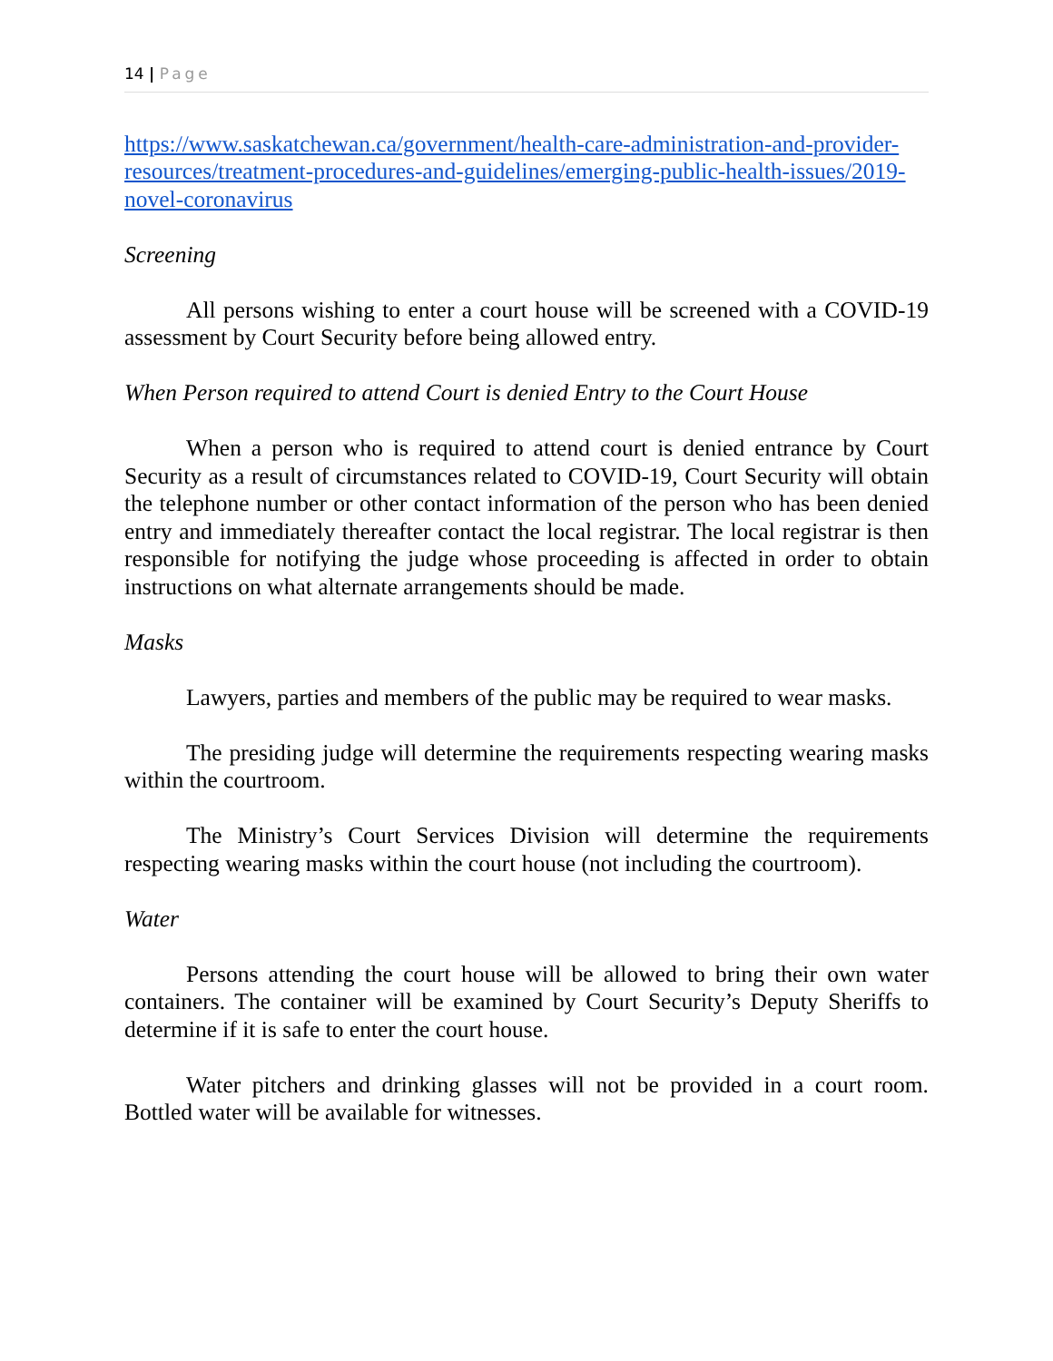14 | Page
https://www.saskatchewan.ca/government/health-care-administration-and-provider-resources/treatment-procedures-and-guidelines/emerging-public-health-issues/2019-novel-coronavirus
Screening
All persons wishing to enter a court house will be screened with a COVID-19 assessment by Court Security before being allowed entry.
When Person required to attend Court is denied Entry to the Court House
When a person who is required to attend court is denied entrance by Court Security as a result of circumstances related to COVID-19, Court Security will obtain the telephone number or other contact information of the person who has been denied entry and immediately thereafter contact the local registrar. The local registrar is then responsible for notifying the judge whose proceeding is affected in order to obtain instructions on what alternate arrangements should be made.
Masks
Lawyers, parties and members of the public may be required to wear masks.
The presiding judge will determine the requirements respecting wearing masks within the courtroom.
The Ministry’s Court Services Division will determine the requirements respecting wearing masks within the court house (not including the courtroom).
Water
Persons attending the court house will be allowed to bring their own water containers. The container will be examined by Court Security’s Deputy Sheriffs to determine if it is safe to enter the court house.
Water pitchers and drinking glasses will not be provided in a court room. Bottled water will be available for witnesses.